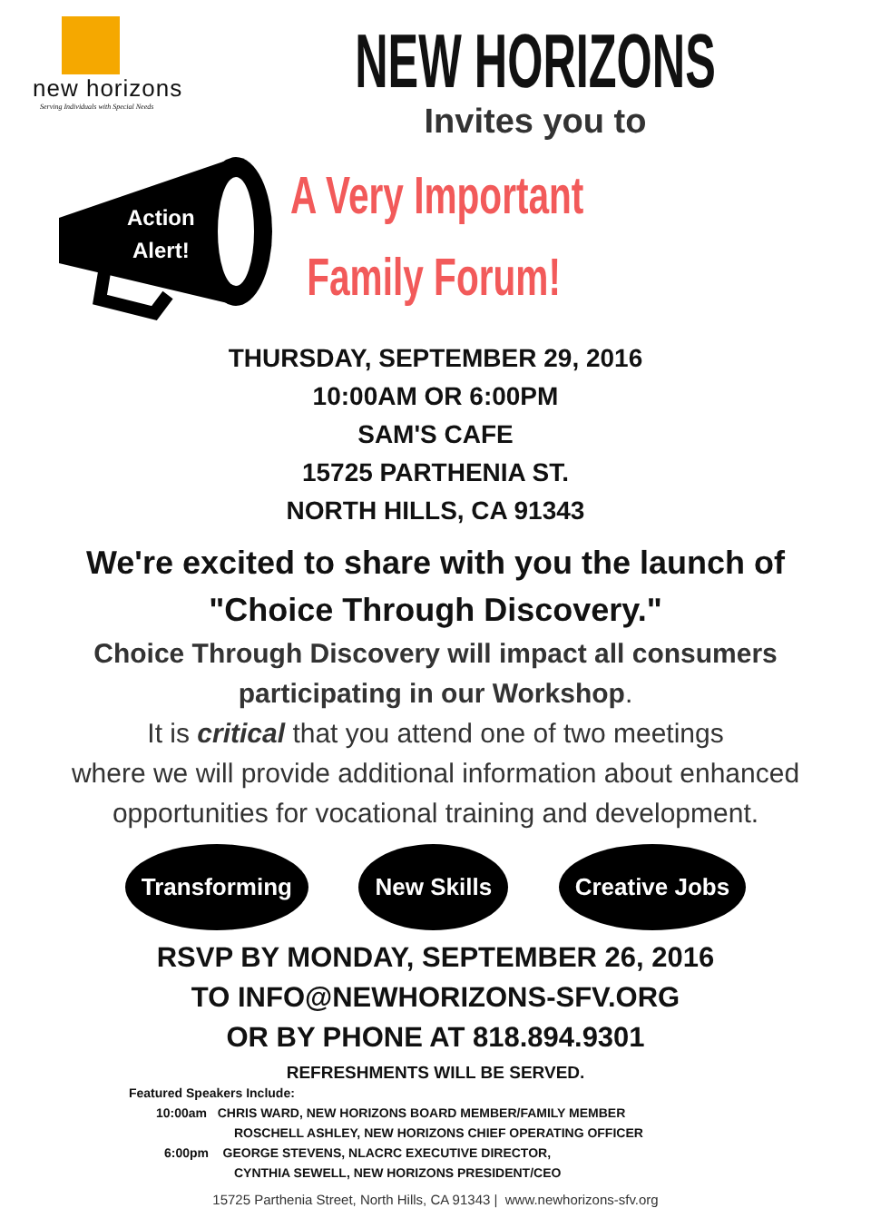new horizons
Serving Individuals with Special Needs
NEW HORIZONS
Invites you to
Action
Alert!
A Very Important
Family Forum!
THURSDAY, SEPTEMBER 29, 2016
10:00AM OR 6:00PM
SAM'S CAFE
15725 PARTHENIA ST.
NORTH HILLS, CA 91343
We're excited to share with you the launch of
"Choice Through Discovery."
Choice Through Discovery will impact all consumers
participating in our Workshop.
It is critical that you attend one of two meetings
where we will provide additional information about enhanced
opportunities for vocational training and development.
Transforming New Skills Creative Jobs
RSVP BY MONDAY, SEPTEMBER 26, 2016
TO INFO@NEWHORIZONS-SFV.ORG
OR BY PHONE AT 818.894.9301
REFRESHMENTS WILL BE SERVED.
Featured Speakers Include:
10:00am CHRIS WARD, NEW HORIZONS BOARD MEMBER/FAMILY MEMBER
ROSCHELL ASHLEY, NEW HORIZONS CHIEF OPERATING OFFICER
6:00pm GEORGE STEVENS, NLACRC EXECUTIVE DIRECTOR,
CYNTHIA SEWELL, NEW HORIZONS PRESIDENT/CEO
15725 Parthenia Street, North Hills, CA 91343 | www.newhorizons-sfv.org